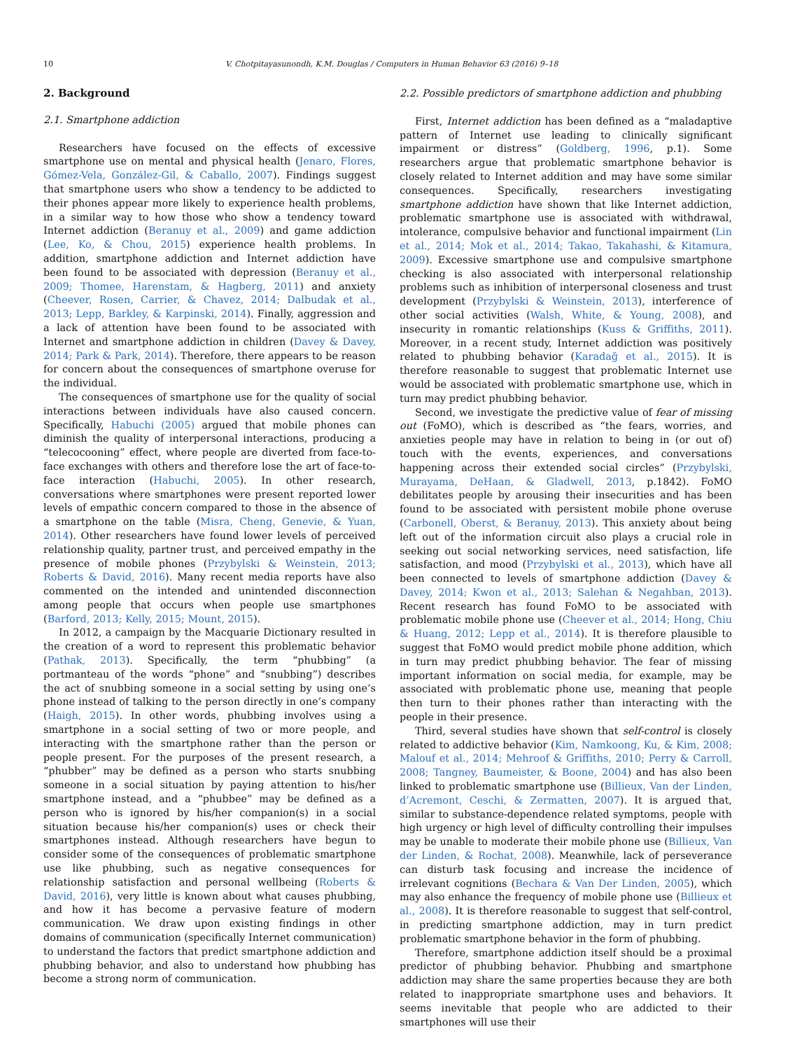10 V. Chotpitayasunondh, K.M. Douglas / Computers in Human Behavior 63 (2016) 9–18
2. Background
2.1. Smartphone addiction
Researchers have focused on the effects of excessive smartphone use on mental and physical health (Jenaro, Flores, Gómez-Vela, González-Gil, & Caballo, 2007). Findings suggest that smartphone users who show a tendency to be addicted to their phones appear more likely to experience health problems, in a similar way to how those who show a tendency toward Internet addiction (Beranuy et al., 2009) and game addiction (Lee, Ko, & Chou, 2015) experience health problems. In addition, smartphone addiction and Internet addiction have been found to be associated with depression (Beranuy et al., 2009; Thomee, Harenstam, & Hagberg, 2011) and anxiety (Cheever, Rosen, Carrier, & Chavez, 2014; Dalbudak et al., 2013; Lepp, Barkley, & Karpinski, 2014). Finally, aggression and a lack of attention have been found to be associated with Internet and smartphone addiction in children (Davey & Davey, 2014; Park & Park, 2014). Therefore, there appears to be reason for concern about the consequences of smartphone overuse for the individual.
The consequences of smartphone use for the quality of social interactions between individuals have also caused concern. Specifically, Habuchi (2005) argued that mobile phones can diminish the quality of interpersonal interactions, producing a “telecocooning” effect, where people are diverted from face-to-face exchanges with others and therefore lose the art of face-to-face interaction (Habuchi, 2005). In other research, conversations where smartphones were present reported lower levels of empathic concern compared to those in the absence of a smartphone on the table (Misra, Cheng, Genevie, & Yuan, 2014). Other researchers have found lower levels of perceived relationship quality, partner trust, and perceived empathy in the presence of mobile phones (Przybylski & Weinstein, 2013; Roberts & David, 2016). Many recent media reports have also commented on the intended and unintended disconnection among people that occurs when people use smartphones (Barford, 2013; Kelly, 2015; Mount, 2015).
In 2012, a campaign by the Macquarie Dictionary resulted in the creation of a word to represent this problematic behavior (Pathak, 2013). Specifically, the term “phubbing” (a portmanteau of the words “phone” and “snubbing”) describes the act of snubbing someone in a social setting by using one’s phone instead of talking to the person directly in one’s company (Haigh, 2015). In other words, phubbing involves using a smartphone in a social setting of two or more people, and interacting with the smartphone rather than the person or people present. For the purposes of the present research, a “phubber” may be defined as a person who starts snubbing someone in a social situation by paying attention to his/her smartphone instead, and a “phubbee” may be defined as a person who is ignored by his/her companion(s) in a social situation because his/her companion(s) uses or check their smartphones instead. Although researchers have begun to consider some of the consequences of problematic smartphone use like phubbing, such as negative consequences for relationship satisfaction and personal wellbeing (Roberts & David, 2016), very little is known about what causes phubbing, and how it has become a pervasive feature of modern communication. We draw upon existing findings in other domains of communication (specifically Internet communication) to understand the factors that predict smartphone addiction and phubbing behavior, and also to understand how phubbing has become a strong norm of communication.
2.2. Possible predictors of smartphone addiction and phubbing
First, Internet addiction has been defined as a “maladaptive pattern of Internet use leading to clinically significant impairment or distress” (Goldberg, 1996, p.1). Some researchers argue that problematic smartphone behavior is closely related to Internet addition and may have some similar consequences. Specifically, researchers investigating smartphone addiction have shown that like Internet addiction, problematic smartphone use is associated with withdrawal, intolerance, compulsive behavior and functional impairment (Lin et al., 2014; Mok et al., 2014; Takao, Takahashi, & Kitamura, 2009). Excessive smartphone use and compulsive smartphone checking is also associated with interpersonal relationship problems such as inhibition of interpersonal closeness and trust development (Przybylski & Weinstein, 2013), interference of other social activities (Walsh, White, & Young, 2008), and insecurity in romantic relationships (Kuss & Griffiths, 2011). Moreover, in a recent study, Internet addiction was positively related to phubbing behavior (Karadağ et al., 2015). It is therefore reasonable to suggest that problematic Internet use would be associated with problematic smartphone use, which in turn may predict phubbing behavior.
Second, we investigate the predictive value of fear of missing out (FoMO), which is described as “the fears, worries, and anxieties people may have in relation to being in (or out of) touch with the events, experiences, and conversations happening across their extended social circles” (Przybylski, Murayama, DeHaan, & Gladwell, 2013, p.1842). FoMO debilitates people by arousing their insecurities and has been found to be associated with persistent mobile phone overuse (Carbonell, Oberst, & Beranuy, 2013). This anxiety about being left out of the information circuit also plays a crucial role in seeking out social networking services, need satisfaction, life satisfaction, and mood (Przybylski et al., 2013), which have all been connected to levels of smartphone addiction (Davey & Davey, 2014; Kwon et al., 2013; Salehan & Negahban, 2013). Recent research has found FoMO to be associated with problematic mobile phone use (Cheever et al., 2014; Hong, Chiu & Huang, 2012; Lepp et al., 2014). It is therefore plausible to suggest that FoMO would predict mobile phone addition, which in turn may predict phubbing behavior. The fear of missing important information on social media, for example, may be associated with problematic phone use, meaning that people then turn to their phones rather than interacting with the people in their presence.
Third, several studies have shown that self-control is closely related to addictive behavior (Kim, Namkoong, Ku, & Kim, 2008; Malouf et al., 2014; Mehroof & Griffiths, 2010; Perry & Carroll, 2008; Tangney, Baumeister, & Boone, 2004) and has also been linked to problematic smartphone use (Billieux, Van der Linden, d’Acremont, Ceschi, & Zermatten, 2007). It is argued that, similar to substance-dependence related symptoms, people with high urgency or high level of difficulty controlling their impulses may be unable to moderate their mobile phone use (Billieux, Van der Linden, & Rochat, 2008). Meanwhile, lack of perseverance can disturb task focusing and increase the incidence of irrelevant cognitions (Bechara & Van Der Linden, 2005), which may also enhance the frequency of mobile phone use (Billieux et al., 2008). It is therefore reasonable to suggest that self-control, in predicting smartphone addiction, may in turn predict problematic smartphone behavior in the form of phubbing.
Therefore, smartphone addiction itself should be a proximal predictor of phubbing behavior. Phubbing and smartphone addiction may share the same properties because they are both related to inappropriate smartphone uses and behaviors. It seems inevitable that people who are addicted to their smartphones will use their